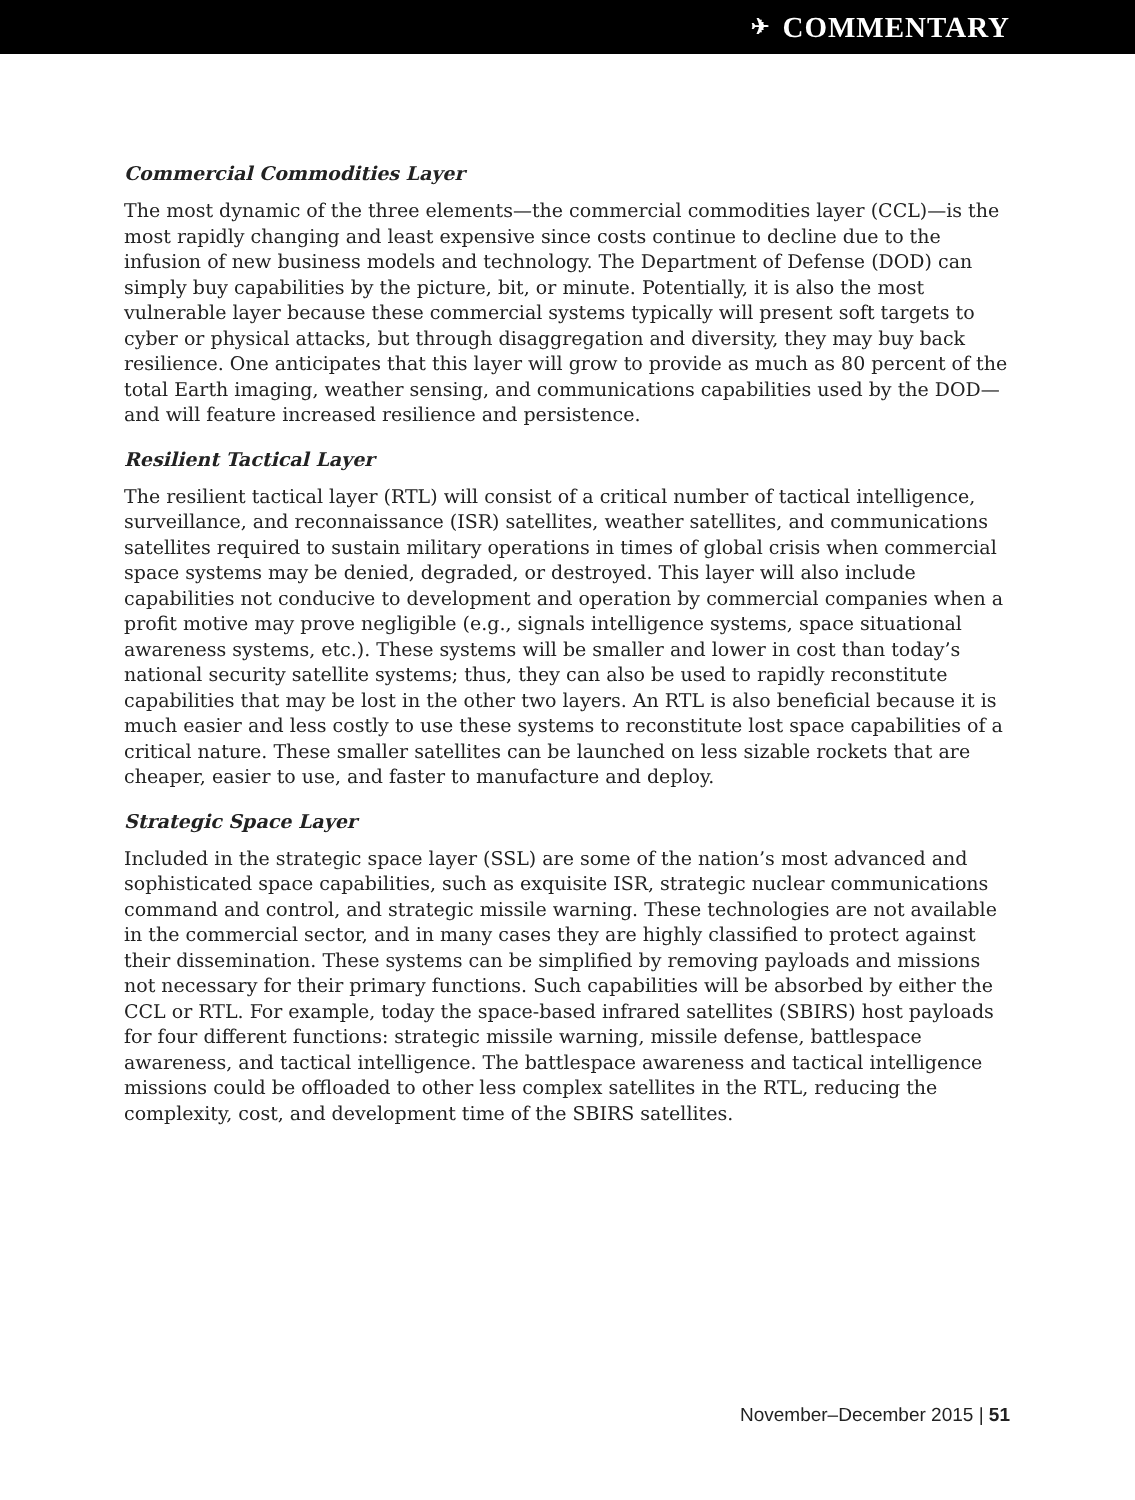✈ COMMENTARY
Commercial Commodities Layer
The most dynamic of the three elements—the commercial commodities layer (CCL)—is the most rapidly changing and least expensive since costs continue to decline due to the infusion of new business models and technology. The Department of Defense (DOD) can simply buy capabilities by the picture, bit, or minute. Potentially, it is also the most vulnerable layer because these commercial systems typically will present soft targets to cyber or physical attacks, but through disaggregation and diversity, they may buy back resilience. One anticipates that this layer will grow to provide as much as 80 percent of the total Earth imaging, weather sensing, and communications capabilities used by the DOD—and will feature increased resilience and persistence.
Resilient Tactical Layer
The resilient tactical layer (RTL) will consist of a critical number of tactical intelligence, surveillance, and reconnaissance (ISR) satellites, weather satellites, and communications satellites required to sustain military operations in times of global crisis when commercial space systems may be denied, degraded, or destroyed. This layer will also include capabilities not conducive to development and operation by commercial companies when a profit motive may prove negligible (e.g., signals intelligence systems, space situational awareness systems, etc.). These systems will be smaller and lower in cost than today’s national security satellite systems; thus, they can also be used to rapidly reconstitute capabilities that may be lost in the other two layers. An RTL is also beneficial because it is much easier and less costly to use these systems to reconstitute lost space capabilities of a critical nature. These smaller satellites can be launched on less sizable rockets that are cheaper, easier to use, and faster to manufacture and deploy.
Strategic Space Layer
Included in the strategic space layer (SSL) are some of the nation’s most advanced and sophisticated space capabilities, such as exquisite ISR, strategic nuclear communications command and control, and strategic missile warning. These technologies are not available in the commercial sector, and in many cases they are highly classified to protect against their dissemination. These systems can be simplified by removing payloads and missions not necessary for their primary functions. Such capabilities will be absorbed by either the CCL or RTL. For example, today the space-based infrared satellites (SBIRS) host payloads for four different functions: strategic missile warning, missile defense, battlespace awareness, and tactical intelligence. The battlespace awareness and tactical intelligence missions could be offloaded to other less complex satellites in the RTL, reducing the complexity, cost, and development time of the SBIRS satellites.
November–December 2015 | 51